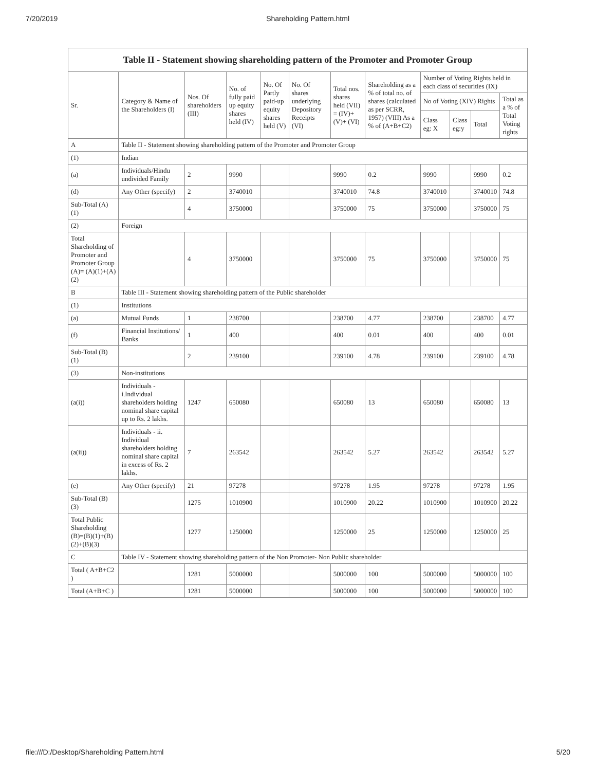7/20/2019 Shareholding Pattern.html
| Table II - Statement showing shareholding pattern of the Promoter and Promoter Group | | | | | | | | | | | |
| --- | --- | --- | --- | --- | --- | --- | --- | --- | --- | --- | --- |
| Sr. | Category & Name of the Shareholders (I) | Nos. Of shareholders (III) | No. of fully paid up equity shares held (IV) | No. Of Partly paid-up equity shares held (V) | No. Of shares underlying Depository Receipts (VI) | Total nos. shares held (VII) = (IV)+ (V)+ (VI) | Shareholding as a % of total no. of shares (calculated as per SCRR, 1957) (VIII) As a % of (A+B+C2) | Number of Voting Rights held in each class of securities (IX) | | | |
| | | | | | | | | No of Voting (XIV) Rights | | | Total as a % of Total Voting rights |
| | | | | | | | | Class eg: X | Class eg:y | Total | |
| A | Table II - Statement showing shareholding pattern of the Promoter and Promoter Group | | | | | | | | | | |
| (1) | Indian | | | | | | | | | | |
| (a) | Individuals/Hindu undivided Family | 2 | 9990 | | | 9990 | 0.2 | 9990 | | 9990 | 0.2 |
| (d) | Any Other (specify) | 2 | 3740010 | | | 3740010 | 74.8 | 3740010 | | 3740010 | 74.8 |
| Sub-Total (A) (1) | | 4 | 3750000 | | | 3750000 | 75 | 3750000 | | 3750000 | 75 |
| (2) | Foreign | | | | | | | | | | |
| Total Shareholding of Promoter and Promoter Group (A)= (A)(1)+(A)(2) | | 4 | 3750000 | | | 3750000 | 75 | 3750000 | | 3750000 | 75 |
| B | Table III - Statement showing shareholding pattern of the Public shareholder | | | | | | | | | | |
| (1) | Institutions | | | | | | | | | | |
| (a) | Mutual Funds | 1 | 238700 | | | 238700 | 4.77 | 238700 | | 238700 | 4.77 |
| (f) | Financial Institutions/ Banks | 1 | 400 | | | 400 | 0.01 | 400 | | 400 | 0.01 |
| Sub-Total (B) (1) | | 2 | 239100 | | | 239100 | 4.78 | 239100 | | 239100 | 4.78 |
| (3) | Non-institutions | | | | | | | | | | |
| (a(i)) | Individuals - i.Individual shareholders holding nominal share capital up to Rs. 2 lakhs. | 1247 | 650080 | | | 650080 | 13 | 650080 | | 650080 | 13 |
| (a(ii)) | Individuals - ii. Individual shareholders holding nominal share capital in excess of Rs. 2 lakhs. | 7 | 263542 | | | 263542 | 5.27 | 263542 | | 263542 | 5.27 |
| (e) | Any Other (specify) | 21 | 97278 | | | 97278 | 1.95 | 97278 | | 97278 | 1.95 |
| Sub-Total (B) (3) | | 1275 | 1010900 | | | 1010900 | 20.22 | 1010900 | | 1010900 | 20.22 |
| Total Public Shareholding (B)=(B)(1)+(B)(2)+(B)(3) | | 1277 | 1250000 | | | 1250000 | 25 | 1250000 | | 1250000 | 25 |
| C | Table IV - Statement showing shareholding pattern of the Non Promoter- Non Public shareholder | | | | | | | | | | |
| Total ( A+B+C2 ) | | 1281 | 5000000 | | | 5000000 | 100 | 5000000 | | 5000000 | 100 |
| Total (A+B+C ) | | 1281 | 5000000 | | | 5000000 | 100 | 5000000 | | 5000000 | 100 |
file:///D:/Desktop/Shareholding Pattern.html 5/20